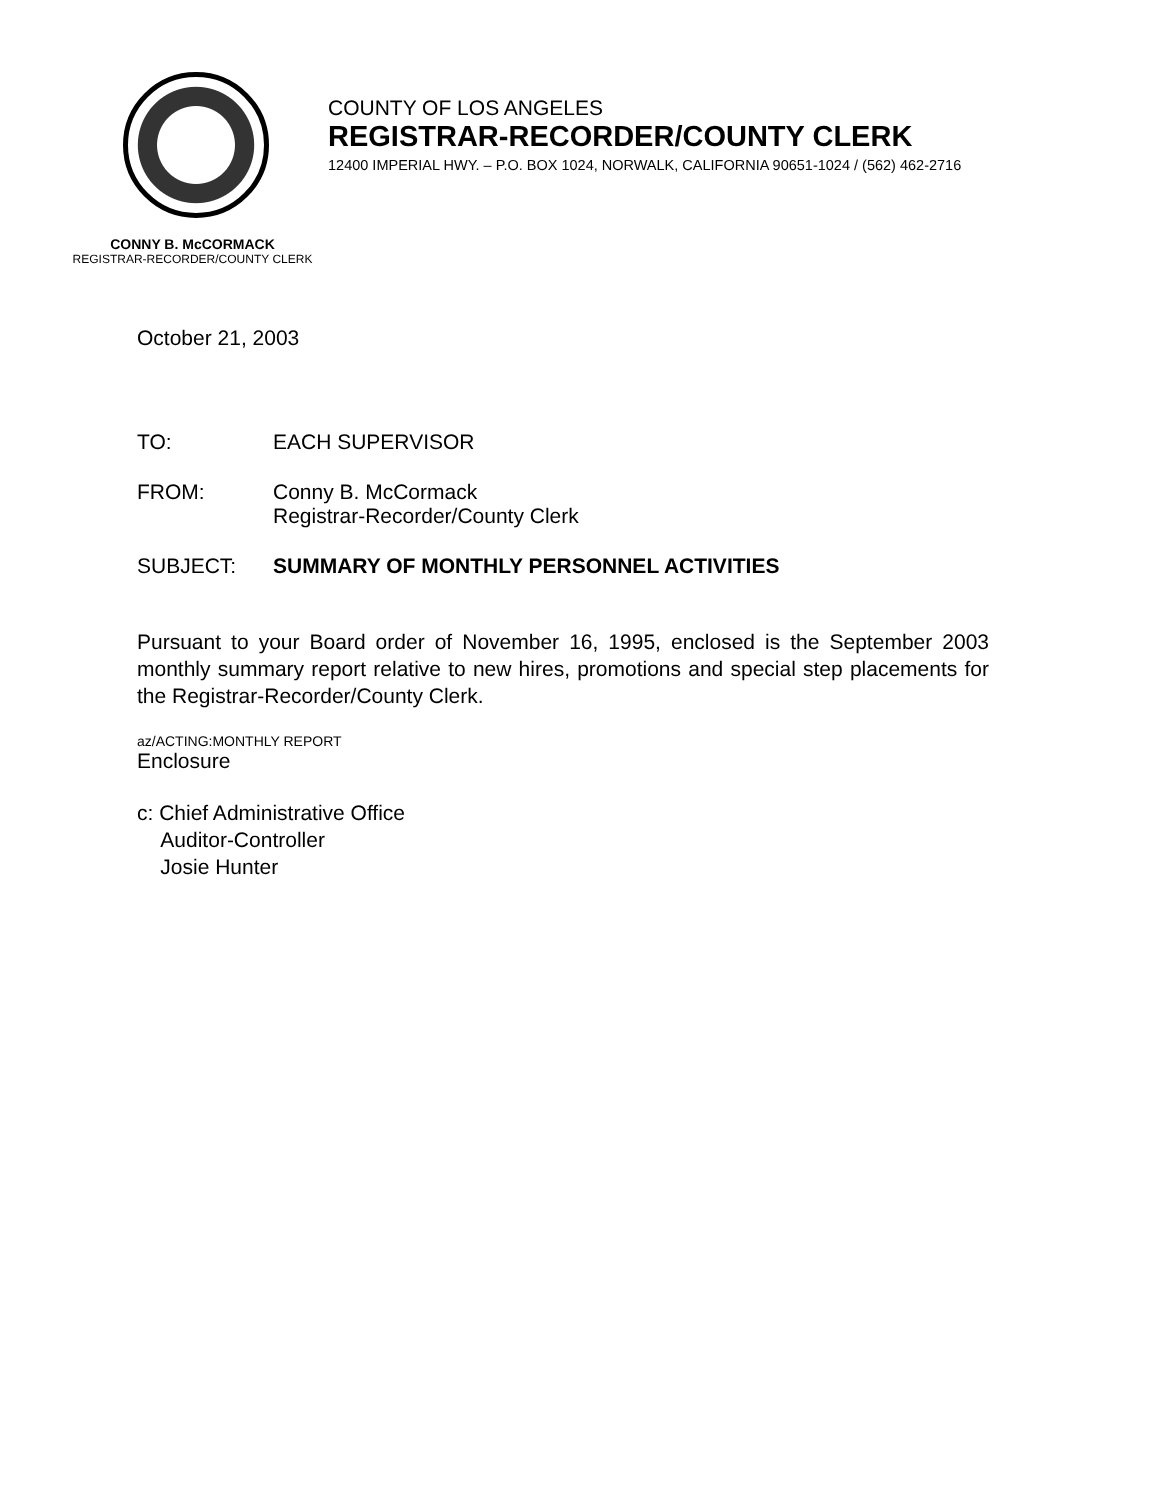COUNTY OF LOS ANGELES
REGISTRAR-RECORDER/COUNTY CLERK
12400 IMPERIAL HWY. – P.O. BOX 1024, NORWALK, CALIFORNIA 90651-1024 / (562) 462-2716
CONNY B. McCORMACK
REGISTRAR-RECORDER/COUNTY CLERK
October 21, 2003
TO: EACH SUPERVISOR
FROM: Conny B. McCormack
Registrar-Recorder/County Clerk
SUBJECT: SUMMARY OF MONTHLY PERSONNEL ACTIVITIES
Pursuant to your Board order of November 16, 1995, enclosed is the September 2003 monthly summary report relative to new hires, promotions and special step placements for the Registrar-Recorder/County Clerk.
az/ACTING:MONTHLY REPORT
Enclosure
c: Chief Administrative Office
Auditor-Controller
Josie Hunter